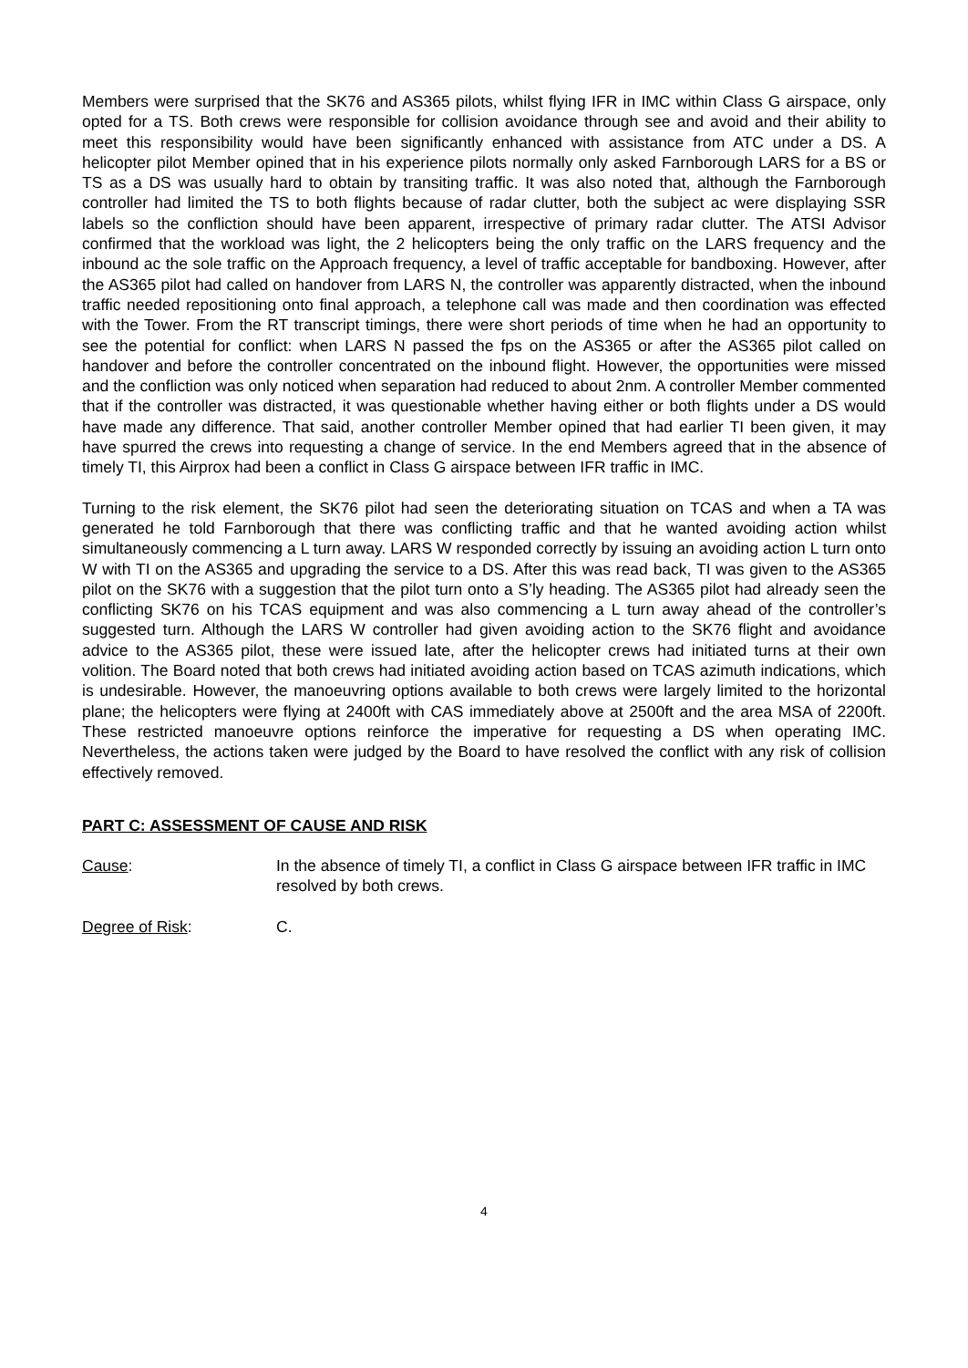Members were surprised that the SK76 and AS365 pilots, whilst flying IFR in IMC within Class G airspace, only opted for a TS. Both crews were responsible for collision avoidance through see and avoid and their ability to meet this responsibility would have been significantly enhanced with assistance from ATC under a DS. A helicopter pilot Member opined that in his experience pilots normally only asked Farnborough LARS for a BS or TS as a DS was usually hard to obtain by transiting traffic. It was also noted that, although the Farnborough controller had limited the TS to both flights because of radar clutter, both the subject ac were displaying SSR labels so the confliction should have been apparent, irrespective of primary radar clutter. The ATSI Advisor confirmed that the workload was light, the 2 helicopters being the only traffic on the LARS frequency and the inbound ac the sole traffic on the Approach frequency, a level of traffic acceptable for bandboxing. However, after the AS365 pilot had called on handover from LARS N, the controller was apparently distracted, when the inbound traffic needed repositioning onto final approach, a telephone call was made and then coordination was effected with the Tower. From the RT transcript timings, there were short periods of time when he had an opportunity to see the potential for conflict: when LARS N passed the fps on the AS365 or after the AS365 pilot called on handover and before the controller concentrated on the inbound flight. However, the opportunities were missed and the confliction was only noticed when separation had reduced to about 2nm. A controller Member commented that if the controller was distracted, it was questionable whether having either or both flights under a DS would have made any difference. That said, another controller Member opined that had earlier TI been given, it may have spurred the crews into requesting a change of service. In the end Members agreed that in the absence of timely TI, this Airprox had been a conflict in Class G airspace between IFR traffic in IMC.
Turning to the risk element, the SK76 pilot had seen the deteriorating situation on TCAS and when a TA was generated he told Farnborough that there was conflicting traffic and that he wanted avoiding action whilst simultaneously commencing a L turn away. LARS W responded correctly by issuing an avoiding action L turn onto W with TI on the AS365 and upgrading the service to a DS. After this was read back, TI was given to the AS365 pilot on the SK76 with a suggestion that the pilot turn onto a S’ly heading. The AS365 pilot had already seen the conflicting SK76 on his TCAS equipment and was also commencing a L turn away ahead of the controller’s suggested turn. Although the LARS W controller had given avoiding action to the SK76 flight and avoidance advice to the AS365 pilot, these were issued late, after the helicopter crews had initiated turns at their own volition. The Board noted that both crews had initiated avoiding action based on TCAS azimuth indications, which is undesirable. However, the manoeuvring options available to both crews were largely limited to the horizontal plane; the helicopters were flying at 2400ft with CAS immediately above at 2500ft and the area MSA of 2200ft. These restricted manoeuvre options reinforce the imperative for requesting a DS when operating IMC. Nevertheless, the actions taken were judged by the Board to have resolved the conflict with any risk of collision effectively removed.
PART C: ASSESSMENT OF CAUSE AND RISK
Cause: In the absence of timely TI, a conflict in Class G airspace between IFR traffic in IMC resolved by both crews.
Degree of Risk: C.
4